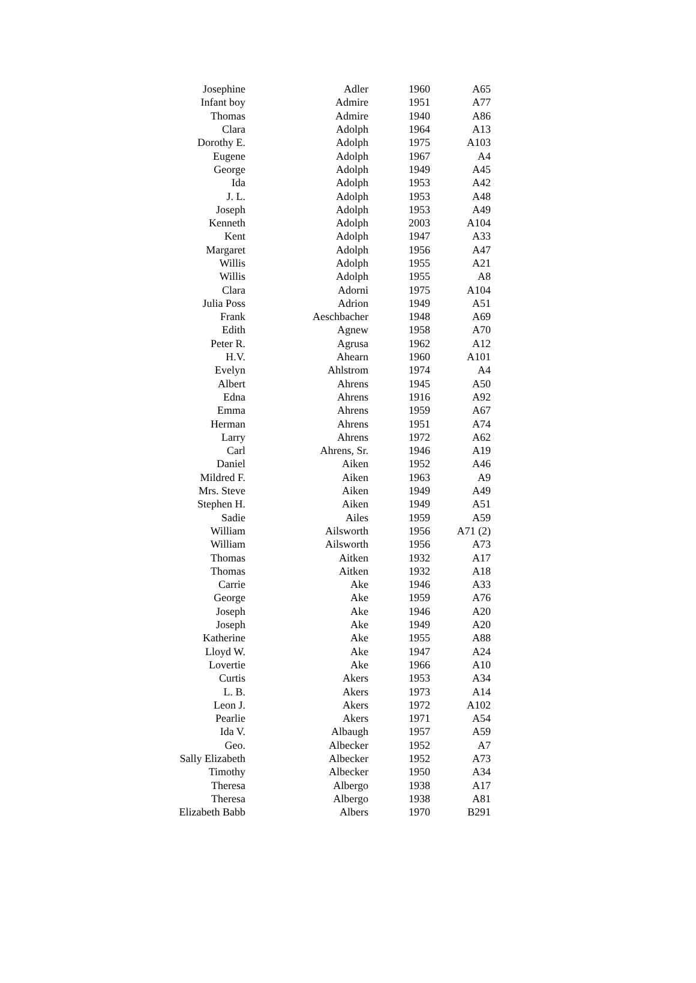| Josephine | Adler | 1960 | A65 |
| Infant boy | Admire | 1951 | A77 |
| Thomas | Admire | 1940 | A86 |
| Clara | Adolph | 1964 | A13 |
| Dorothy E. | Adolph | 1975 | A103 |
| Eugene | Adolph | 1967 | A4 |
| George | Adolph | 1949 | A45 |
| Ida | Adolph | 1953 | A42 |
| J. L. | Adolph | 1953 | A48 |
| Joseph | Adolph | 1953 | A49 |
| Kenneth | Adolph | 2003 | A104 |
| Kent | Adolph | 1947 | A33 |
| Margaret | Adolph | 1956 | A47 |
| Willis | Adolph | 1955 | A21 |
| Willis | Adolph | 1955 | A8 |
| Clara | Adorni | 1975 | A104 |
| Julia Poss | Adrion | 1949 | A51 |
| Frank | Aeschbacher | 1948 | A69 |
| Edith | Agnew | 1958 | A70 |
| Peter R. | Agrusa | 1962 | A12 |
| H.V. | Ahearn | 1960 | A101 |
| Evelyn | Ahlstrom | 1974 | A4 |
| Albert | Ahrens | 1945 | A50 |
| Edna | Ahrens | 1916 | A92 |
| Emma | Ahrens | 1959 | A67 |
| Herman | Ahrens | 1951 | A74 |
| Larry | Ahrens | 1972 | A62 |
| Carl | Ahrens, Sr. | 1946 | A19 |
| Daniel | Aiken | 1952 | A46 |
| Mildred F. | Aiken | 1963 | A9 |
| Mrs. Steve | Aiken | 1949 | A49 |
| Stephen H. | Aiken | 1949 | A51 |
| Sadie | Ailes | 1959 | A59 |
| William | Ailsworth | 1956 | A71 (2) |
| William | Ailsworth | 1956 | A73 |
| Thomas | Aitken | 1932 | A17 |
| Thomas | Aitken | 1932 | A18 |
| Carrie | Ake | 1946 | A33 |
| George | Ake | 1959 | A76 |
| Joseph | Ake | 1946 | A20 |
| Joseph | Ake | 1949 | A20 |
| Katherine | Ake | 1955 | A88 |
| Lloyd W. | Ake | 1947 | A24 |
| Lovertie | Ake | 1966 | A10 |
| Curtis | Akers | 1953 | A34 |
| L. B. | Akers | 1973 | A14 |
| Leon J. | Akers | 1972 | A102 |
| Pearlie | Akers | 1971 | A54 |
| Ida V. | Albaugh | 1957 | A59 |
| Geo. | Albecker | 1952 | A7 |
| Sally Elizabeth | Albecker | 1952 | A73 |
| Timothy | Albecker | 1950 | A34 |
| Theresa | Albergo | 1938 | A17 |
| Theresa | Albergo | 1938 | A81 |
| Elizabeth Babb | Albers | 1970 | B291 |